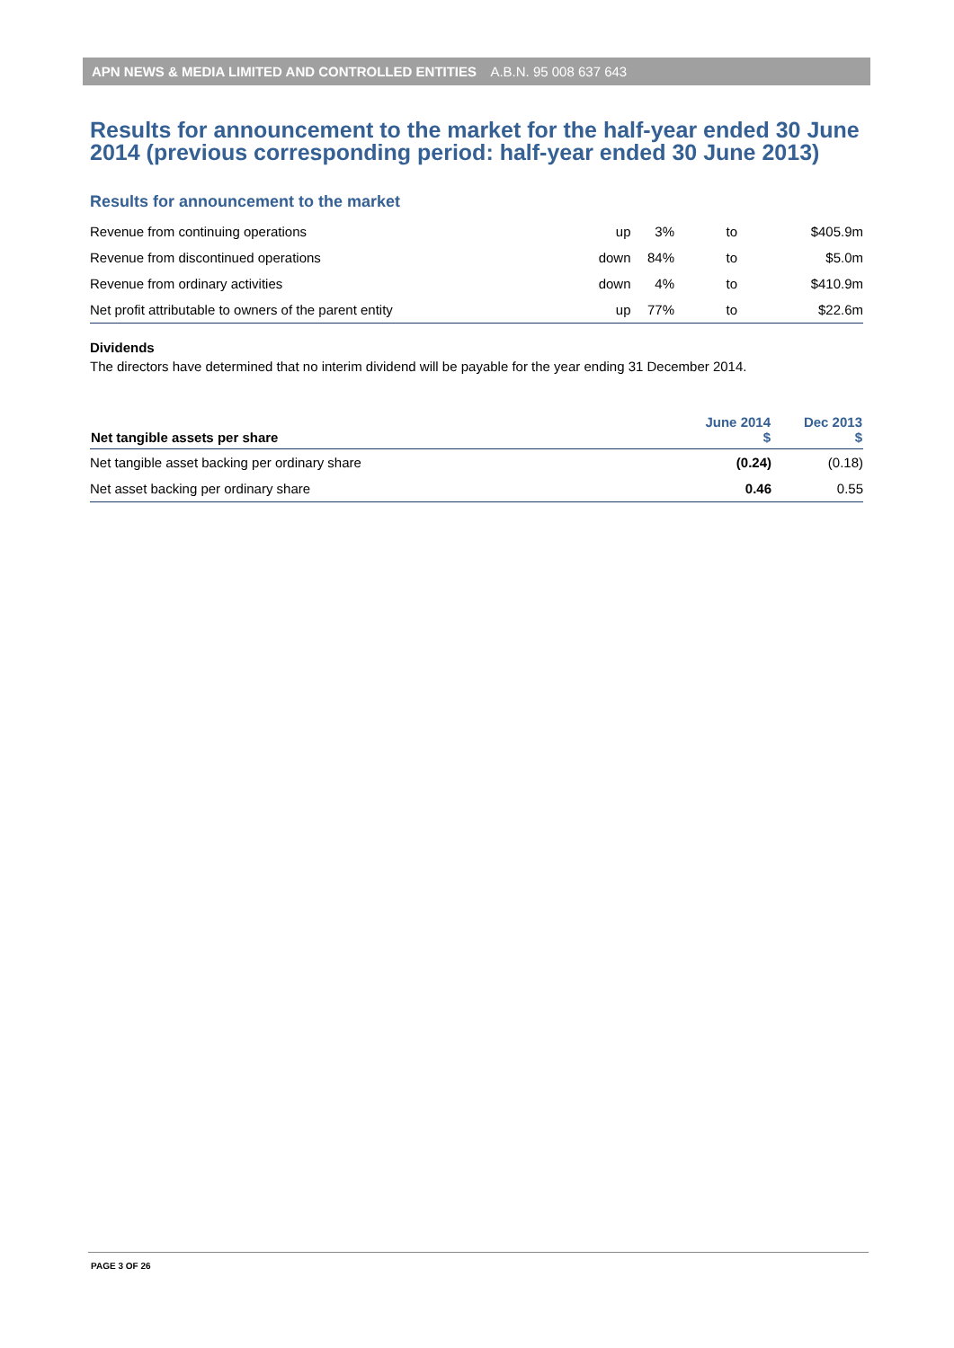APN NEWS & MEDIA LIMITED AND CONTROLLED ENTITIES A.B.N. 95 008 637 643
Results for announcement to the market for the half-year ended 30 June 2014 (previous corresponding period: half-year ended 30 June 2013)
Results for announcement to the market
| Revenue from continuing operations | up | 3% | to | $405.9m |
| Revenue from discontinued operations | down | 84% | to | $5.0m |
| Revenue from ordinary activities | down | 4% | to | $410.9m |
| Net profit attributable to owners of the parent entity | up | 77% | to | $22.6m |
Dividends
The directors have determined that no interim dividend will be payable for the year ending 31 December 2014.
| Net tangible assets per share | June 2014 $ | Dec 2013 $ |
| --- | --- | --- |
| Net tangible asset backing per ordinary share | (0.24) | (0.18) |
| Net asset backing per ordinary share | 0.46 | 0.55 |
PAGE 3 OF 26